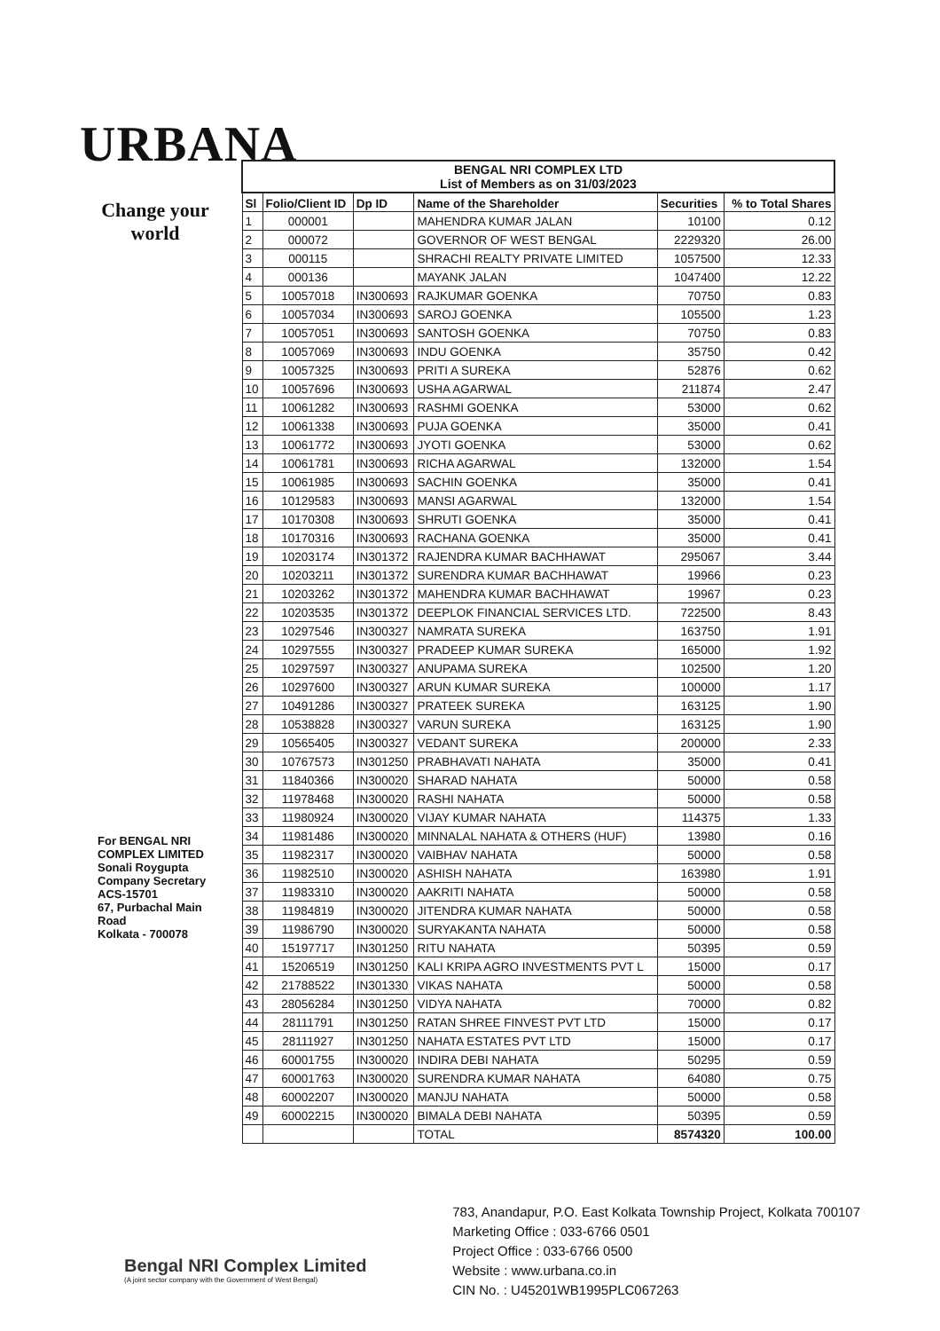URBANA
Change your world
| BENGAL NRI COMPLEX LTD List of Members as on 31/03/2023 | | | | | |
| Sl | Folio/Client ID | Dp ID | Name of the Shareholder | Securities | % to Total Shares |
| 1 | 000001 | | MAHENDRA KUMAR JALAN | 10100 | 0.12 |
| 2 | 000072 | | GOVERNOR OF WEST BENGAL | 2229320 | 26.00 |
| 3 | 000115 | | SHRACHI REALTY PRIVATE LIMITED | 1057500 | 12.33 |
| 4 | 000136 | | MAYANK JALAN | 1047400 | 12.22 |
| 5 | 10057018 | IN300693 | RAJKUMAR GOENKA | 70750 | 0.83 |
| 6 | 10057034 | IN300693 | SAROJ GOENKA | 105500 | 1.23 |
| 7 | 10057051 | IN300693 | SANTOSH GOENKA | 70750 | 0.83 |
| 8 | 10057069 | IN300693 | INDU GOENKA | 35750 | 0.42 |
| 9 | 10057325 | IN300693 | PRITI A SUREKA | 52876 | 0.62 |
| 10 | 10057696 | IN300693 | USHA AGARWAL | 211874 | 2.47 |
| 11 | 10061282 | IN300693 | RASHMI GOENKA | 53000 | 0.62 |
| 12 | 10061338 | IN300693 | PUJA GOENKA | 35000 | 0.41 |
| 13 | 10061772 | IN300693 | JYOTI GOENKA | 53000 | 0.62 |
| 14 | 10061781 | IN300693 | RICHA AGARWAL | 132000 | 1.54 |
| 15 | 10061985 | IN300693 | SACHIN GOENKA | 35000 | 0.41 |
| 16 | 10129583 | IN300693 | MANSI AGARWAL | 132000 | 1.54 |
| 17 | 10170308 | IN300693 | SHRUTI GOENKA | 35000 | 0.41 |
| 18 | 10170316 | IN300693 | RACHANA GOENKA | 35000 | 0.41 |
| 19 | 10203174 | IN301372 | RAJENDRA KUMAR BACHHAWAT | 295067 | 3.44 |
| 20 | 10203211 | IN301372 | SURENDRA KUMAR BACHHAWAT | 19966 | 0.23 |
| 21 | 10203262 | IN301372 | MAHENDRA KUMAR BACHHAWAT | 19967 | 0.23 |
| 22 | 10203535 | IN301372 | DEEPLOK FINANCIAL SERVICES LTD. | 722500 | 8.43 |
| 23 | 10297546 | IN300327 | NAMRATA SUREKA | 163750 | 1.91 |
| 24 | 10297555 | IN300327 | PRADEEP KUMAR SUREKA | 165000 | 1.92 |
| 25 | 10297597 | IN300327 | ANUPAMA SUREKA | 102500 | 1.20 |
| 26 | 10297600 | IN300327 | ARUN KUMAR SUREKA | 100000 | 1.17 |
| 27 | 10491286 | IN300327 | PRATEEK SUREKA | 163125 | 1.90 |
| 28 | 10538828 | IN300327 | VARUN SUREKA | 163125 | 1.90 |
| 29 | 10565405 | IN300327 | VEDANT SUREKA | 200000 | 2.33 |
| 30 | 10767573 | IN301250 | PRABHAVATI NAHATA | 35000 | 0.41 |
| 31 | 11840366 | IN300020 | SHARAD NAHATA | 50000 | 0.58 |
| 32 | 11978468 | IN300020 | RASHI NAHATA | 50000 | 0.58 |
| 33 | 11980924 | IN300020 | VIJAY KUMAR NAHATA | 114375 | 1.33 |
| 34 | 11981486 | IN300020 | MINNALAL NAHATA & OTHERS (HUF) | 13980 | 0.16 |
| 35 | 11982317 | IN300020 | VAIBHAV NAHATA | 50000 | 0.58 |
| 36 | 11982510 | IN300020 | ASHISH NAHATA | 163980 | 1.91 |
| 37 | 11983310 | IN300020 | AAKRITI NAHATA | 50000 | 0.58 |
| 38 | 11984819 | IN300020 | JITENDRA KUMAR NAHATA | 50000 | 0.58 |
| 39 | 11986790 | IN300020 | SURYAKANTA NAHATA | 50000 | 0.58 |
| 40 | 15197717 | IN301250 | RITU NAHATA | 50395 | 0.59 |
| 41 | 15206519 | IN301250 | KALI KRIPA AGRO INVESTMENTS PVT L | 15000 | 0.17 |
| 42 | 21788522 | IN301330 | VIKAS NAHATA | 50000 | 0.58 |
| 43 | 28056284 | IN301250 | VIDYA NAHATA | 70000 | 0.82 |
| 44 | 28111791 | IN301250 | RATAN SHREE FINVEST PVT LTD | 15000 | 0.17 |
| 45 | 28111927 | IN301250 | NAHATA ESTATES PVT LTD | 15000 | 0.17 |
| 46 | 60001755 | IN300020 | INDIRA DEBI NAHATA | 50295 | 0.59 |
| 47 | 60001763 | IN300020 | SURENDRA KUMAR NAHATA | 64080 | 0.75 |
| 48 | 60002207 | IN300020 | MANJU NAHATA | 50000 | 0.58 |
| 49 | 60002215 | IN300020 | BIMALA DEBI NAHATA | 50395 | 0.59 |
| | | | TOTAL | 8574320 | 100.00 |
For BENGAL NRI COMPLEX LIMITED
Sonali Roygupta
Company Secretary
ACS-15701
67, Purbachal Main Road
Kolkata - 700078
Bengal NRI Complex Limited
(A joint sector company with the Government of West Bengal)
783, Anandapur, P.O. East Kolkata Township Project, Kolkata 700107
Marketing Office : 033-6766 0501
Project Office : 033-6766 0500
Website : www.urbana.co.in
CIN No. : U45201WB1995PLC067263